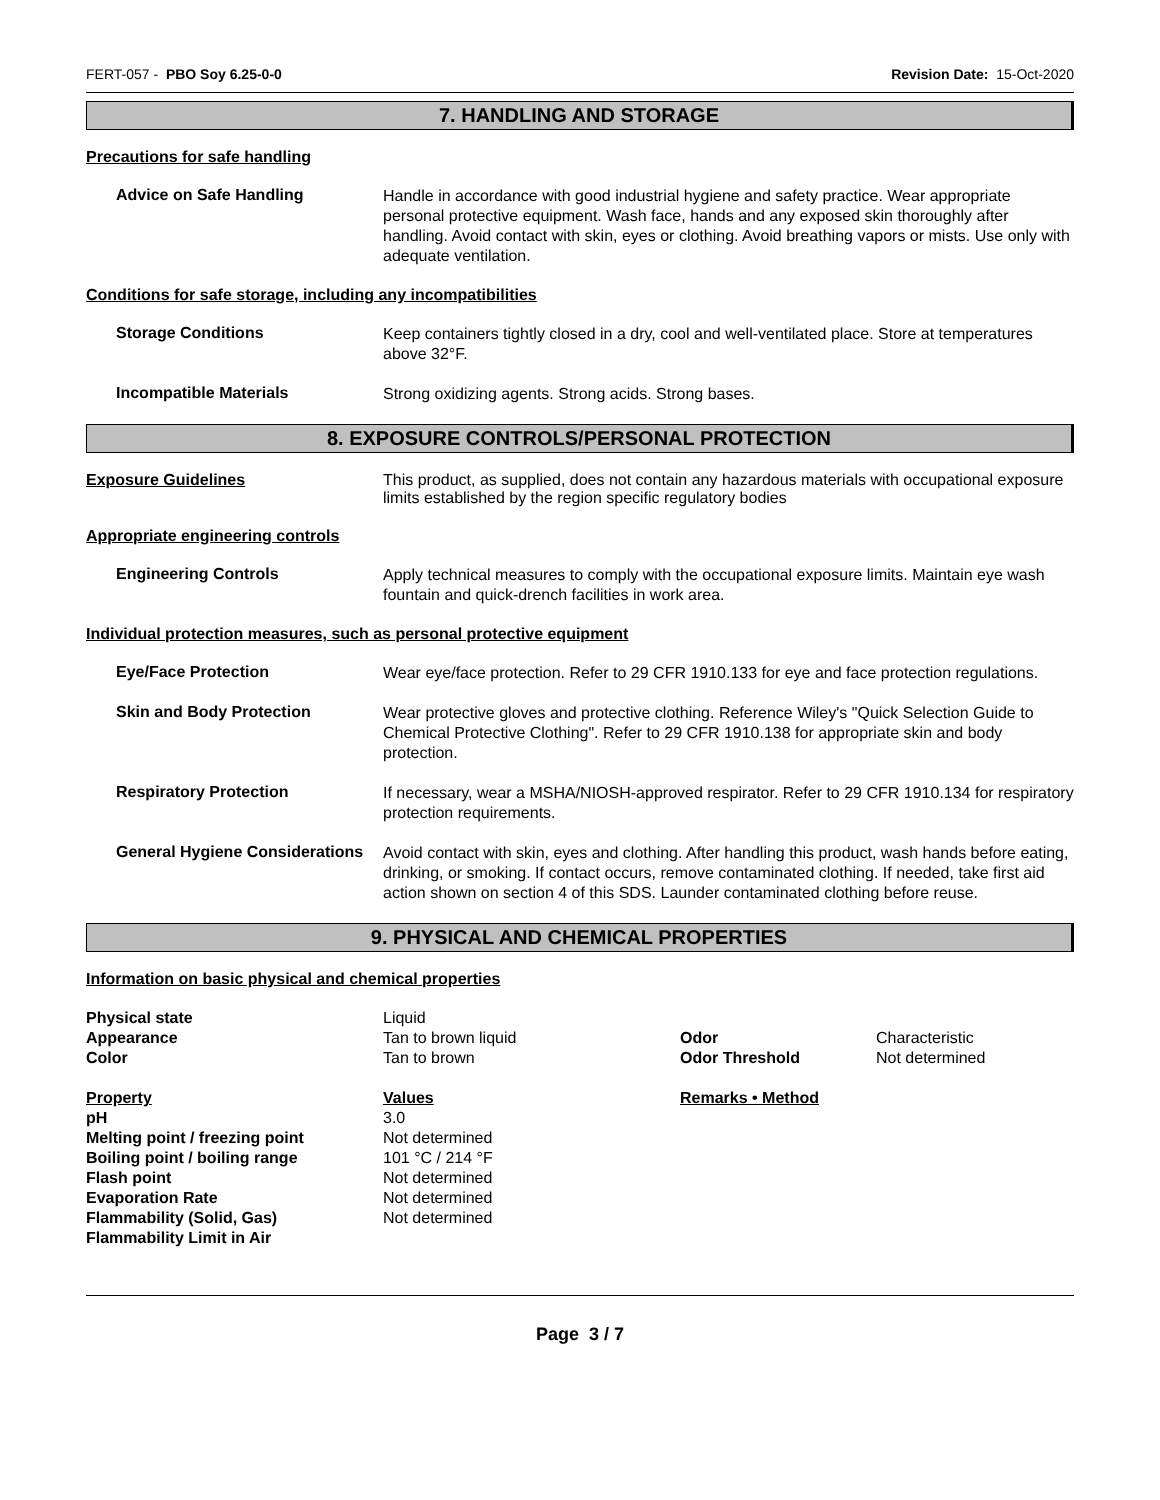FERT-057 - PBO Soy 6.25-0-0 Revision Date: 15-Oct-2020
7. HANDLING AND STORAGE
Precautions for safe handling
Advice on Safe Handling
Handle in accordance with good industrial hygiene and safety practice. Wear appropriate personal protective equipment. Wash face, hands and any exposed skin thoroughly after handling. Avoid contact with skin, eyes or clothing. Avoid breathing vapors or mists. Use only with adequate ventilation.
Conditions for safe storage, including any incompatibilities
Storage Conditions
Keep containers tightly closed in a dry, cool and well-ventilated place. Store at temperatures above 32°F.
Incompatible Materials
Strong oxidizing agents. Strong acids. Strong bases.
8. EXPOSURE CONTROLS/PERSONAL PROTECTION
Exposure Guidelines This product, as supplied, does not contain any hazardous materials with occupational exposure limits established by the region specific regulatory bodies
Appropriate engineering controls
Engineering Controls
Apply technical measures to comply with the occupational exposure limits. Maintain eye wash fountain and quick-drench facilities in work area.
Individual protection measures, such as personal protective equipment
Eye/Face Protection
Wear eye/face protection. Refer to 29 CFR 1910.133 for eye and face protection regulations.
Skin and Body Protection
Wear protective gloves and protective clothing. Reference Wiley's "Quick Selection Guide to Chemical Protective Clothing". Refer to 29 CFR 1910.138 for appropriate skin and body protection.
Respiratory Protection
If necessary, wear a MSHA/NIOSH-approved respirator. Refer to 29 CFR 1910.134 for respiratory protection requirements.
General Hygiene Considerations
Avoid contact with skin, eyes and clothing. After handling this product, wash hands before eating, drinking, or smoking. If contact occurs, remove contaminated clothing. If needed, take first aid action shown on section 4 of this SDS. Launder contaminated clothing before reuse.
9. PHYSICAL AND CHEMICAL PROPERTIES
Information on basic physical and chemical properties
| Physical state | Liquid | | |
| Appearance | Tan to brown liquid | Odor | Characteristic |
| Color | Tan to brown | Odor Threshold | Not determined |
| Property | Values | Remarks • Method | |
| pH | 3.0 | | |
| Melting point / freezing point | Not determined | | |
| Boiling point / boiling range | 101 °C / 214 °F | | |
| Flash point | Not determined | | |
| Evaporation Rate | Not determined | | |
| Flammability (Solid, Gas) | Not determined | | |
| Flammability Limit in Air | | | |
Page 3 / 7